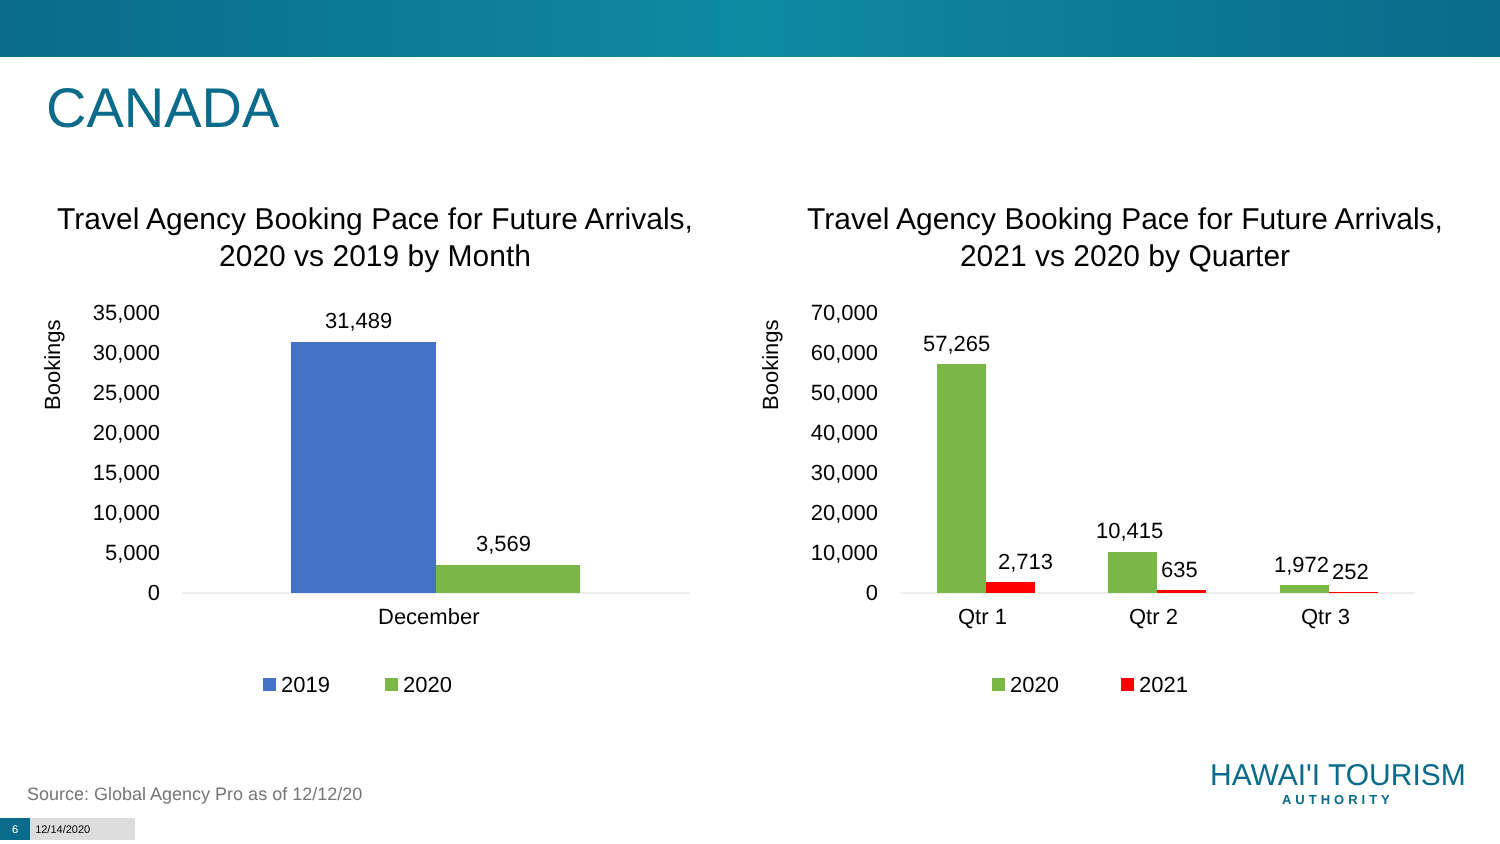CANADA
Travel Agency Booking Pace for Future Arrivals,
2020 vs 2019 by Month
Bookings
35,000
30,000
25,000
20,000
15,000
10,000
5,000
0
31,489
3,569
December
2019
2020
Travel Agency Booking Pace for Future Arrivals,
2021 vs 2020 by Quarter
Bookings
70,000
60,000
50,000
40,000
30,000
20,000
10,000
0
57,265
2,713
10,415
635
1,972
252
Qtr 1
Qtr 2
Qtr 3
2020
2021
Source: Global Agency Pro as of 12/12/20
6 12/14/2020
HAWAI'I TOURISM
AUTHORITY